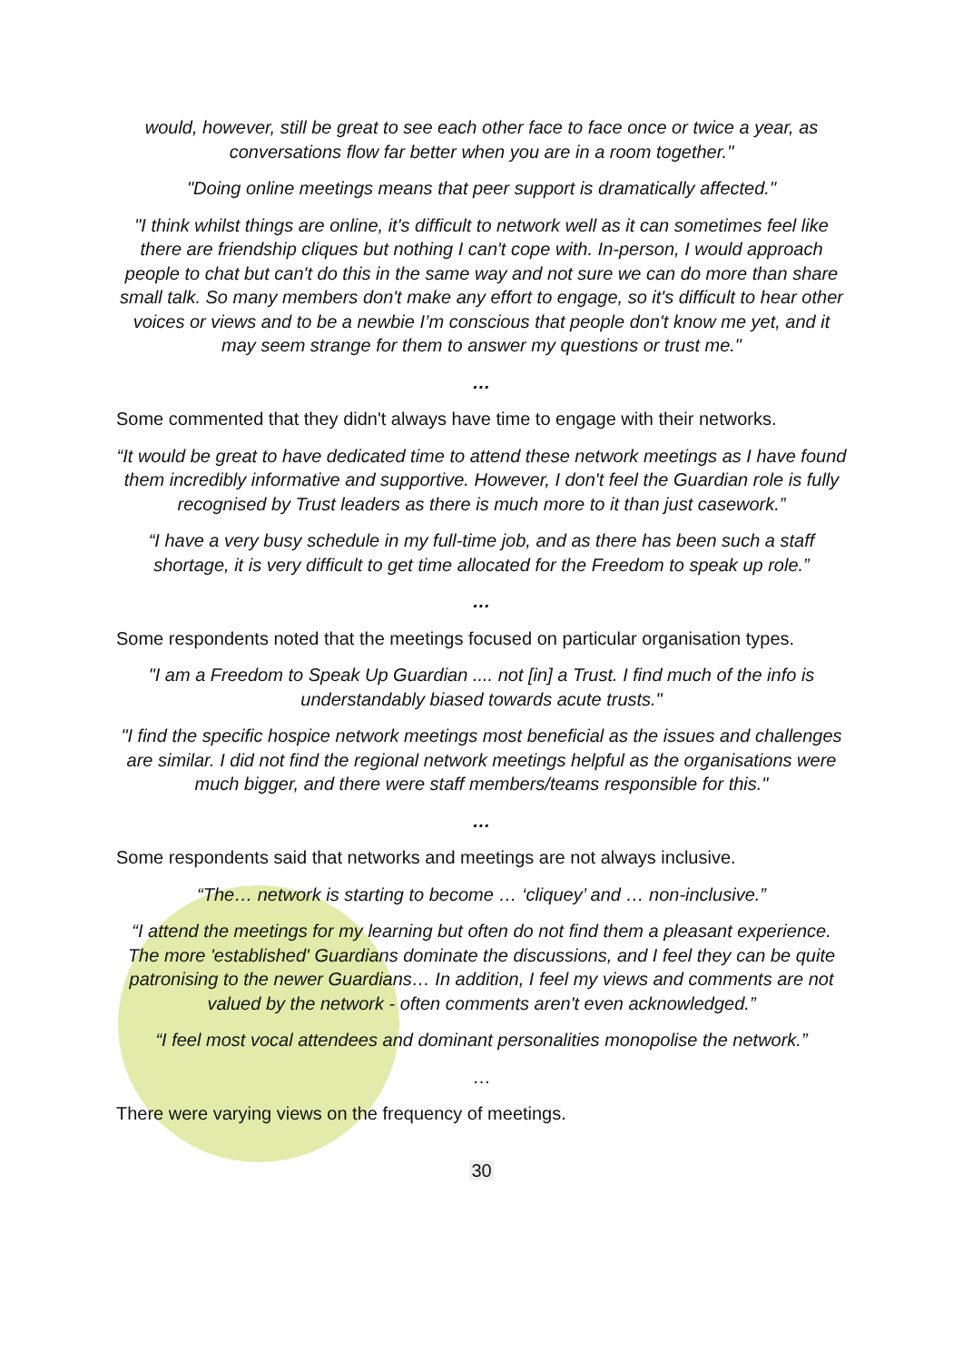would, however, still be great to see each other face to face once or twice a year, as conversations flow far better when you are in a room together."
"Doing online meetings means that peer support is dramatically affected."
"I think whilst things are online, it's difficult to network well as it can sometimes feel like there are friendship cliques but nothing I can't cope with. In-person, I would approach people to chat but can't do this in the same way and not sure we can do more than share small talk. So many members don't make any effort to engage, so it's difficult to hear other voices or views and to be a newbie I’m conscious that people don't know me yet, and it may seem strange for them to answer my questions or trust me."
…
Some commented that they didn't always have time to engage with their networks.
“It would be great to have dedicated time to attend these network meetings as I have found them incredibly informative and supportive. However, I don't feel the Guardian role is fully recognised by Trust leaders as there is much more to it than just casework.”
“I have a very busy schedule in my full-time job, and as there has been such a staff shortage, it is very difficult to get time allocated for the Freedom to speak up role.”
…
Some respondents noted that the meetings focused on particular organisation types.
"I am a Freedom to Speak Up Guardian .... not [in] a Trust. I find much of the info is understandably biased towards acute trusts."
"I find the specific hospice network meetings most beneficial as the issues and challenges are similar. I did not find the regional network meetings helpful as the organisations were much bigger, and there were staff members/teams responsible for this."
…
Some respondents said that networks and meetings are not always inclusive.
“The… network is starting to become … ‘cliquey’ and … non-inclusive.”
“I attend the meetings for my learning but often do not find them a pleasant experience. The more 'established' Guardians dominate the discussions, and I feel they can be quite patronising to the newer Guardians… In addition, I feel my views and comments are not valued by the network - often comments aren't even acknowledged.”
“I feel most vocal attendees and dominant personalities monopolise the network.”
…
There were varying views on the frequency of meetings.
30